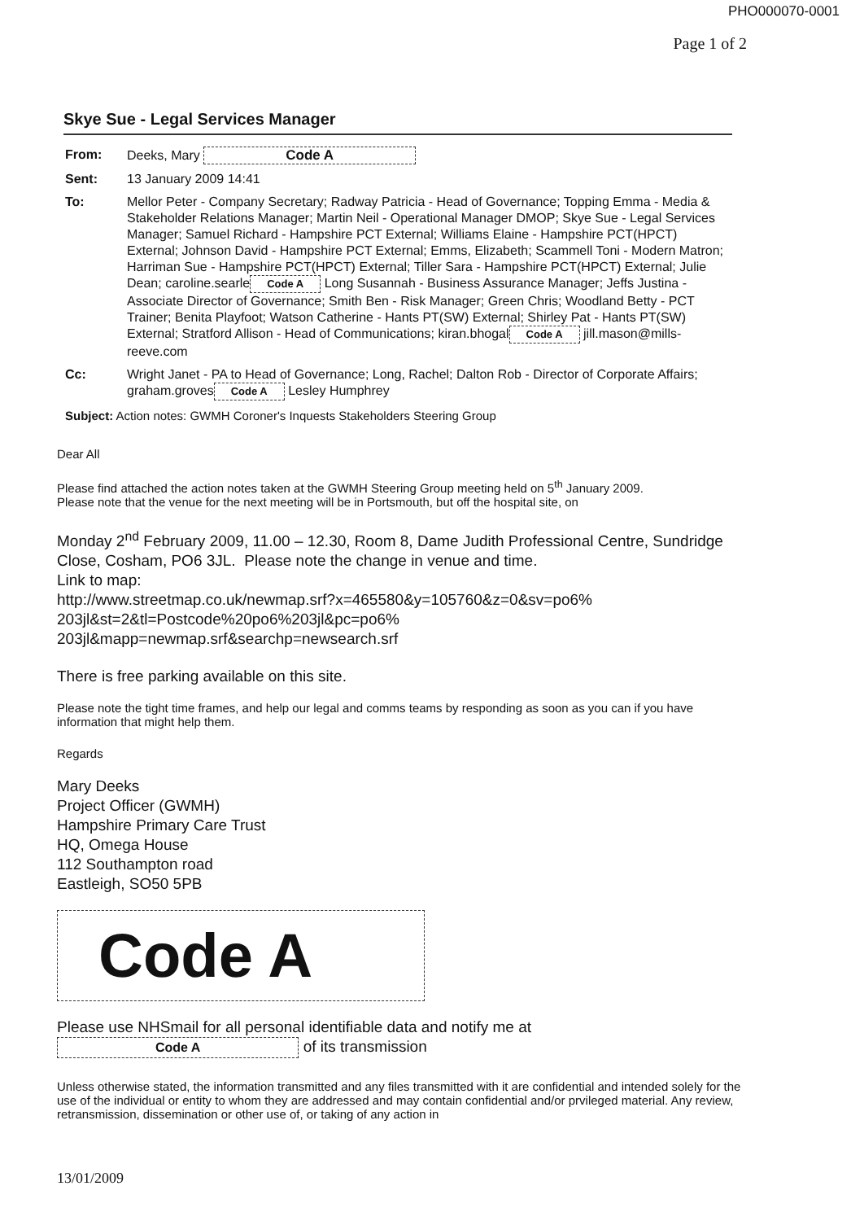PHO000070-0001
Page 1 of 2
Skye Sue - Legal Services Manager
From:
Deeks, Mary Code A
Sent:
13 January 2009 14:41
To:
Mellor Peter - Company Secretary; Radway Patricia - Head of Governance; Topping Emma - Media & Stakeholder Relations Manager; Martin Neil - Operational Manager DMOP; Skye Sue - Legal Services Manager; Samuel Richard - Hampshire PCT External; Williams Elaine - Hampshire PCT(HPCT) External; Johnson David - Hampshire PCT External; Emms, Elizabeth; Scammell Toni - Modern Matron; Harriman Sue - Hampshire PCT(HPCT) External; Tiller Sara - Hampshire PCT(HPCT) External; Julie Dean; caroline.searle Code A Long Susannah - Business Assurance Manager; Jeffs Justina - Associate Director of Governance; Smith Ben - Risk Manager; Green Chris; Woodland Betty - PCT Trainer; Benita Playfoot; Watson Catherine - Hants PT(SW) External; Shirley Pat - Hants PT(SW) External; Stratford Allison - Head of Communications; kiran.bhogal Code A jill.mason@mills-reeve.com
Cc:
Wright Janet - PA to Head of Governance; Long, Rachel; Dalton Rob - Director of Corporate Affairs; graham.groves Code A Lesley Humphrey
Subject: Action notes: GWMH Coroner's Inquests Stakeholders Steering Group
Dear All
Please find attached the action notes taken at the GWMH Steering Group meeting held on 5<sup>th</sup> January 2009.
Please note that the venue for the next meeting will be in Portsmouth, but off the hospital site, on
Monday 2<sup>nd</sup> February 2009, 11.00 – 12.30, Room 8, Dame Judith Professional Centre, Sundridge Close, Cosham, PO6 3JL. Please note the change in venue and time.
Link to map:
http://www.streetmap.co.uk/newmap.srf?x=465580&y=105760&z=0&sv=po6%
203jl&st=2&tl=Postcode%20po6%203jl&pc=po6%
203jl&mapp=newmap.srf&searchp=newsearch.srf
There is free parking available on this site.
Please note the tight time frames, and help our legal and comms teams by responding as soon as you can if you have information that might help them.
Regards
Mary Deeks
Project Officer (GWMH)
Hampshire Primary Care Trust
HQ, Omega House
112 Southampton road
Eastleigh, SO50 5PB
Code A
Please use NHSmail for all personal identifiable data and notify me at
Code A of its transmission
Unless otherwise stated, the information transmitted and any files transmitted with it are confidential and intended solely for the use of the individual or entity to whom they are addressed and may contain confidential and/or prvileged material. Any review, retransmission, dissemination or other use of, or taking of any action in
13/01/2009